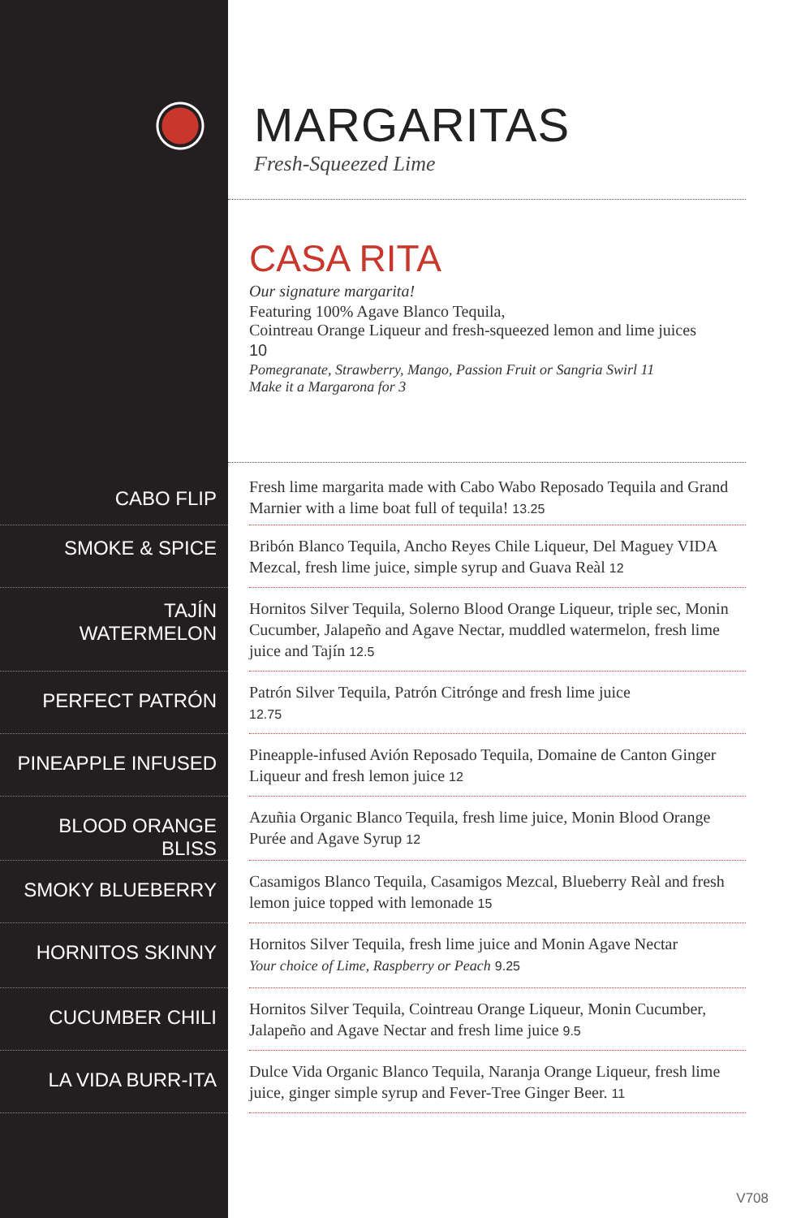MARGARITAS
Fresh-Squeezed Lime
CASA RITA
Our signature margarita!
Featuring 100% Agave Blanco Tequila,
Cointreau Orange Liqueur and fresh-squeezed lemon and lime juices
10
Pomegranate, Strawberry, Mango, Passion Fruit or Sangria Swirl 11
Make it a Margarona for 3
CABO FLIP
Fresh lime margarita made with Cabo Wabo Reposado Tequila and Grand Marnier with a lime boat full of tequila! 13.25
SMOKE & SPICE
Bribón Blanco Tequila, Ancho Reyes Chile Liqueur, Del Maguey VIDA Mezcal, fresh lime juice, simple syrup and Guava Reàl 12
TAJÍN
WATERMELON
Hornitos Silver Tequila, Solerno Blood Orange Liqueur, triple sec, Monin Cucumber, Jalapeño and Agave Nectar, muddled watermelon, fresh lime juice and Tajín 12.5
PERFECT PATRÓN
Patrón Silver Tequila, Patrón Citrónge and fresh lime juice
12.75
PINEAPPLE INFUSED
Pineapple-infused Avión Reposado Tequila, Domaine de Canton Ginger Liqueur and fresh lemon juice 12
BLOOD ORANGE BLISS
Azuñia Organic Blanco Tequila, fresh lime juice, Monin Blood Orange Purée and Agave Syrup 12
SMOKY BLUEBERRY
Casamigos Blanco Tequila, Casamigos Mezcal, Blueberry Reàl and fresh lemon juice topped with lemonade 15
HORNITOS SKINNY
Hornitos Silver Tequila, fresh lime juice and Monin Agave Nectar
Your choice of Lime, Raspberry or Peach 9.25
CUCUMBER CHILI
Hornitos Silver Tequila, Cointreau Orange Liqueur, Monin Cucumber, Jalapeño and Agave Nectar and fresh lime juice 9.5
LA VIDA BURR-ITA
Dulce Vida Organic Blanco Tequila, Naranja Orange Liqueur, fresh lime juice, ginger simple syrup and Fever-Tree Ginger Beer. 11
V708